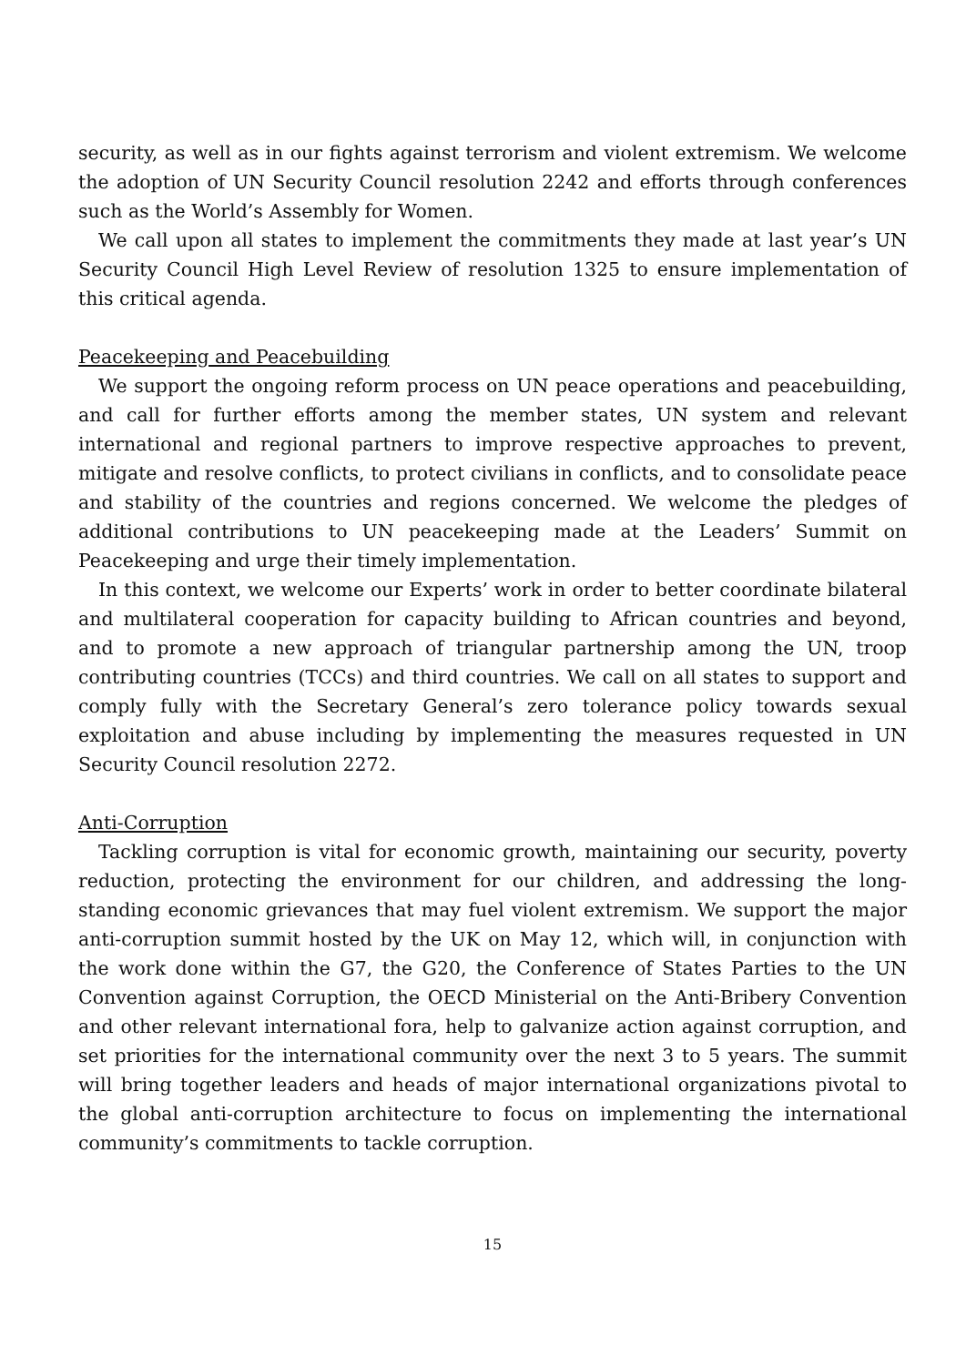security, as well as in our fights against terrorism and violent extremism. We welcome the adoption of UN Security Council resolution 2242 and efforts through conferences such as the World’s Assembly for Women.
We call upon all states to implement the commitments they made at last year’s UN Security Council High Level Review of resolution 1325 to ensure implementation of this critical agenda.
Peacekeeping and Peacebuilding
We support the ongoing reform process on UN peace operations and peacebuilding, and call for further efforts among the member states, UN system and relevant international and regional partners to improve respective approaches to prevent, mitigate and resolve conflicts, to protect civilians in conflicts, and to consolidate peace and stability of the countries and regions concerned. We welcome the pledges of additional contributions to UN peacekeeping made at the Leaders’ Summit on Peacekeeping and urge their timely implementation.
In this context, we welcome our Experts’ work in order to better coordinate bilateral and multilateral cooperation for capacity building to African countries and beyond, and to promote a new approach of triangular partnership among the UN, troop contributing countries (TCCs) and third countries. We call on all states to support and comply fully with the Secretary General’s zero tolerance policy towards sexual exploitation and abuse including by implementing the measures requested in UN Security Council resolution 2272.
Anti-Corruption
Tackling corruption is vital for economic growth, maintaining our security, poverty reduction, protecting the environment for our children, and addressing the long-standing economic grievances that may fuel violent extremism. We support the major anti-corruption summit hosted by the UK on May 12, which will, in conjunction with the work done within the G7, the G20, the Conference of States Parties to the UN Convention against Corruption, the OECD Ministerial on the Anti-Bribery Convention and other relevant international fora, help to galvanize action against corruption, and set priorities for the international community over the next 3 to 5 years. The summit will bring together leaders and heads of major international organizations pivotal to the global anti-corruption architecture to focus on implementing the international community’s commitments to tackle corruption.
15